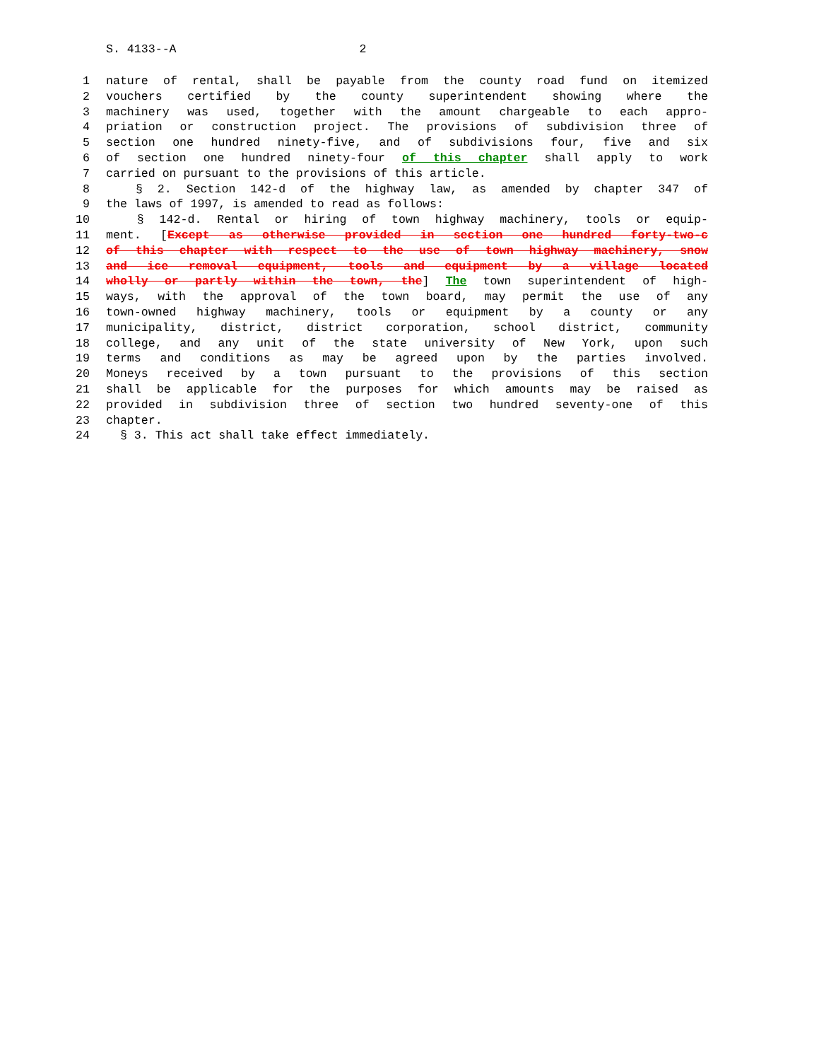S. 4133--A 2
1 nature of rental, shall be payable from the county road fund on itemized
2 vouchers certified by the county superintendent showing where the
3 machinery was used, together with the amount chargeable to each appro-
4 priation or construction project. The provisions of subdivision three of
5 section one hundred ninety-five, and of subdivisions four, five and six
6 of section one hundred ninety-four of this chapter shall apply to work
7 carried on pursuant to the provisions of this article.
8 § 2. Section 142-d of the highway law, as amended by chapter 347 of
9 the laws of 1997, is amended to read as follows:
10 § 142-d. Rental or hiring of town highway machinery, tools or equip-
11 ment. [Except as otherwise provided in section one hundred forty-two-c
12 of this chapter with respect to the use of town highway machinery, snow
13 and ice removal equipment, tools and equipment by a village located
14 wholly or partly within the town, the] The town superintendent of high-
15 ways, with the approval of the town board, may permit the use of any
16 town-owned highway machinery, tools or equipment by a county or any
17 municipality, district, district corporation, school district, community
18 college, and any unit of the state university of New York, upon such
19 terms and conditions as may be agreed upon by the parties involved.
20 Moneys received by a town pursuant to the provisions of this section
21 shall be applicable for the purposes for which amounts may be raised as
22 provided in subdivision three of section two hundred seventy-one of this
23 chapter.
24 § 3. This act shall take effect immediately.